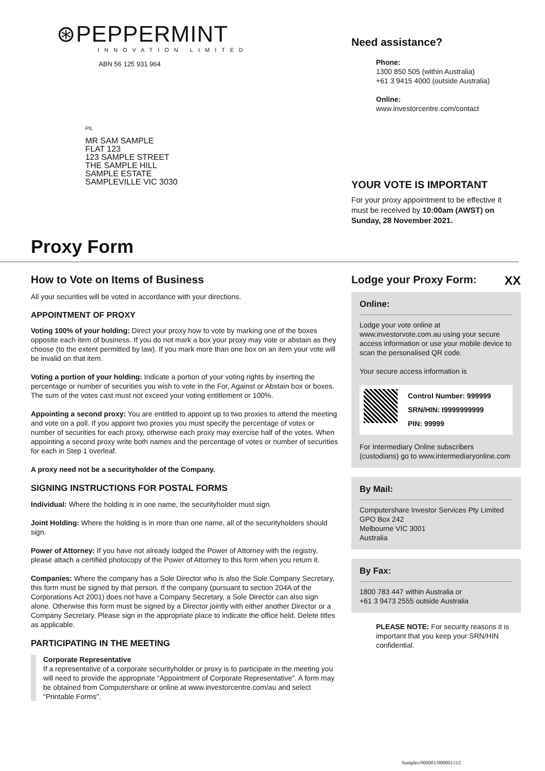⊛PEPPERMINT
INNOVATION LIMITED
ABN 56 125 931 964
PIL
MR SAM SAMPLE
FLAT 123
123 SAMPLE STREET
THE SAMPLE HILL
SAMPLE ESTATE
SAMPLEVILLE VIC 3030
Need assistance?
Phone:
1300 850 505 (within Australia)
+61 3 9415 4000 (outside Australia)
Online:
www.investorcentre.com/contact
YOUR VOTE IS IMPORTANT
For your proxy appointment to be effective it must be received by 10:00am (AWST) on Sunday, 28 November 2021.
Proxy Form
How to Vote on Items of Business
All your securities will be voted in accordance with your directions.
APPOINTMENT OF PROXY
Voting 100% of your holding: Direct your proxy how to vote by marking one of the boxes opposite each item of business. If you do not mark a box your proxy may vote or abstain as they choose (to the extent permitted by law). If you mark more than one box on an item your vote will be invalid on that item.
Voting a portion of your holding: Indicate a portion of your voting rights by inserting the percentage or number of securities you wish to vote in the For, Against or Abstain box or boxes. The sum of the votes cast must not exceed your voting entitlement or 100%.
Appointing a second proxy: You are entitled to appoint up to two proxies to attend the meeting and vote on a poll. If you appoint two proxies you must specify the percentage of votes or number of securities for each proxy, otherwise each proxy may exercise half of the votes. When appointing a second proxy write both names and the percentage of votes or number of securities for each in Step 1 overleaf.
A proxy need not be a securityholder of the Company.
SIGNING INSTRUCTIONS FOR POSTAL FORMS
Individual: Where the holding is in one name, the securityholder must sign.
Joint Holding: Where the holding is in more than one name, all of the securityholders should sign.
Power of Attorney: If you have not already lodged the Power of Attorney with the registry, please attach a certified photocopy of the Power of Attorney to this form when you return it.
Companies: Where the company has a Sole Director who is also the Sole Company Secretary, this form must be signed by that person. If the company (pursuant to section 204A of the Corporations Act 2001) does not have a Company Secretary, a Sole Director can also sign alone. Otherwise this form must be signed by a Director jointly with either another Director or a Company Secretary. Please sign in the appropriate place to indicate the office held. Delete titles as applicable.
PARTICIPATING IN THE MEETING
Corporate Representative
If a representative of a corporate securityholder or proxy is to participate in the meeting you will need to provide the appropriate “Appointment of Corporate Representative”. A form may be obtained from Computershare or online at www.investorcentre.com/au and select "Printable Forms".
Lodge your Proxy Form: XX
Online:
Lodge your vote online at www.investorvote.com.au using your secure access information or use your mobile device to scan the personalised QR code.
Your secure access information is
Control Number: 999999
SRN/HIN: I9999999999
PIN: 99999
For Intermediary Online subscribers (custodians) go to www.intermediaryonline.com
By Mail:
Computershare Investor Services Pty Limited
GPO Box 242
Melbourne VIC 3001
Australia
By Fax:
1800 783 447 within Australia or
+61 3 9473 2555 outside Australia
PLEASE NOTE: For security reasons it is important that you keep your SRN/HIN confidential.
Samples/000001/000001/i12